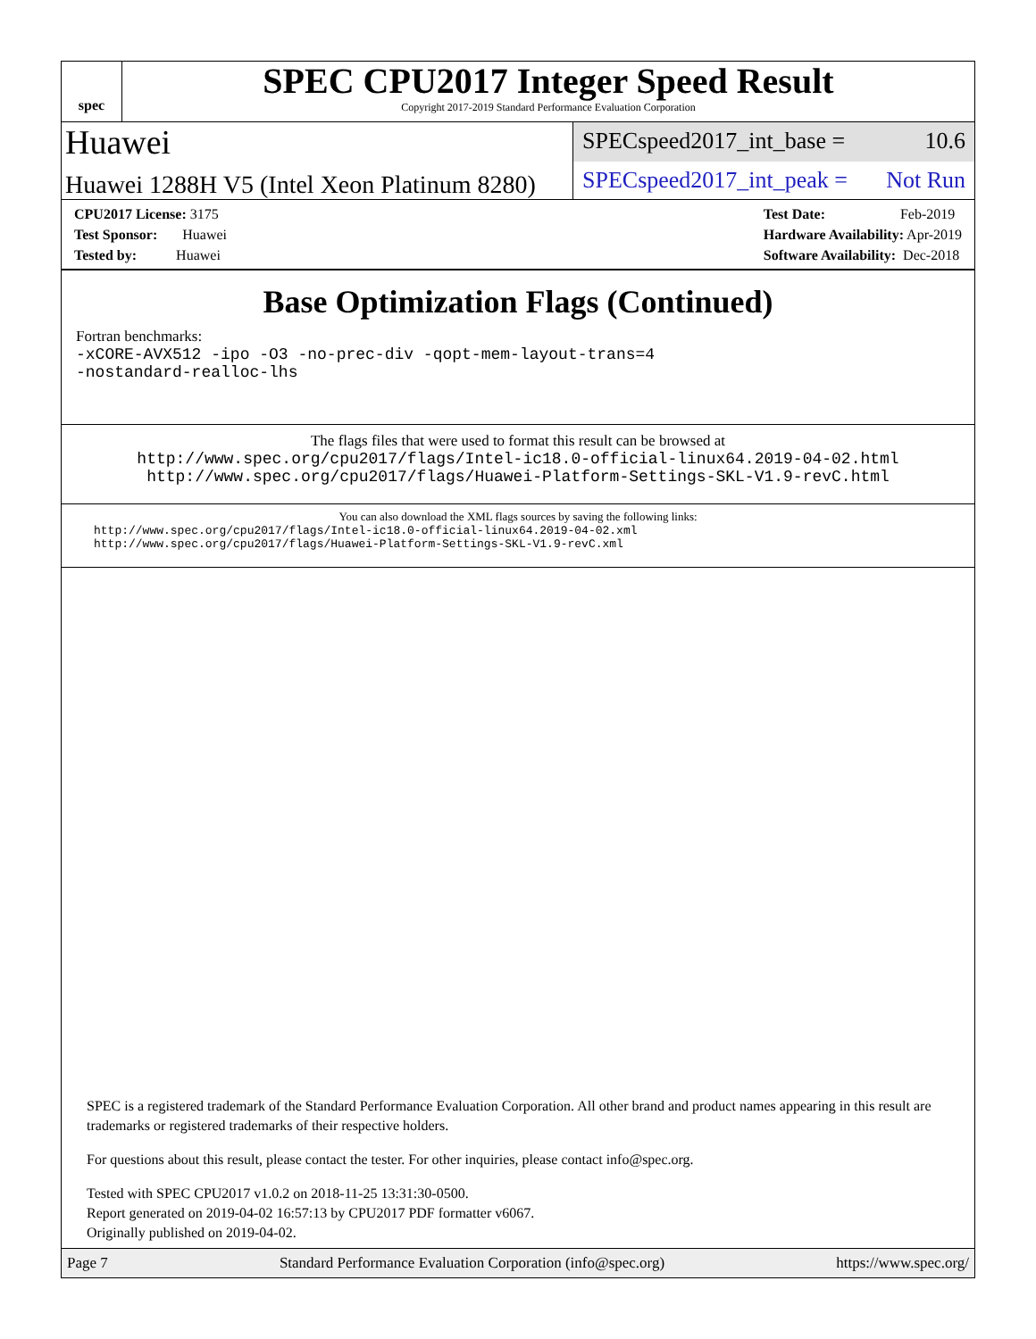spec
SPEC CPU2017 Integer Speed Result
Copyright 2017-2019 Standard Performance Evaluation Corporation
Huawei
SPECspeed2017_int_base = 10.6
Huawei 1288H V5 (Intel Xeon Platinum 8280)
SPECspeed2017_int_peak = Not Run
CPU2017 License: 3175
Test Sponsor: Huawei
Tested by: Huawei
Test Date: Feb-2019
Hardware Availability: Apr-2019
Software Availability: Dec-2018
Base Optimization Flags (Continued)
Fortran benchmarks:
-xCORE-AVX512 -ipo -O3 -no-prec-div -qopt-mem-layout-trans=4
-nostandard-realloc-lhs
The flags files that were used to format this result can be browsed at
http://www.spec.org/cpu2017/flags/Intel-ic18.0-official-linux64.2019-04-02.html
http://www.spec.org/cpu2017/flags/Huawei-Platform-Settings-SKL-V1.9-revC.html
You can also download the XML flags sources by saving the following links:
http://www.spec.org/cpu2017/flags/Intel-ic18.0-official-linux64.2019-04-02.xml
http://www.spec.org/cpu2017/flags/Huawei-Platform-Settings-SKL-V1.9-revC.xml
SPEC is a registered trademark of the Standard Performance Evaluation Corporation. All other brand and product names appearing in this result are trademarks or registered trademarks of their respective holders.
For questions about this result, please contact the tester. For other inquiries, please contact info@spec.org.
Tested with SPEC CPU2017 v1.0.2 on 2018-11-25 13:31:30-0500.
Report generated on 2019-04-02 16:57:13 by CPU2017 PDF formatter v6067.
Originally published on 2019-04-02.
Page 7 Standard Performance Evaluation Corporation (info@spec.org) https://www.spec.org/